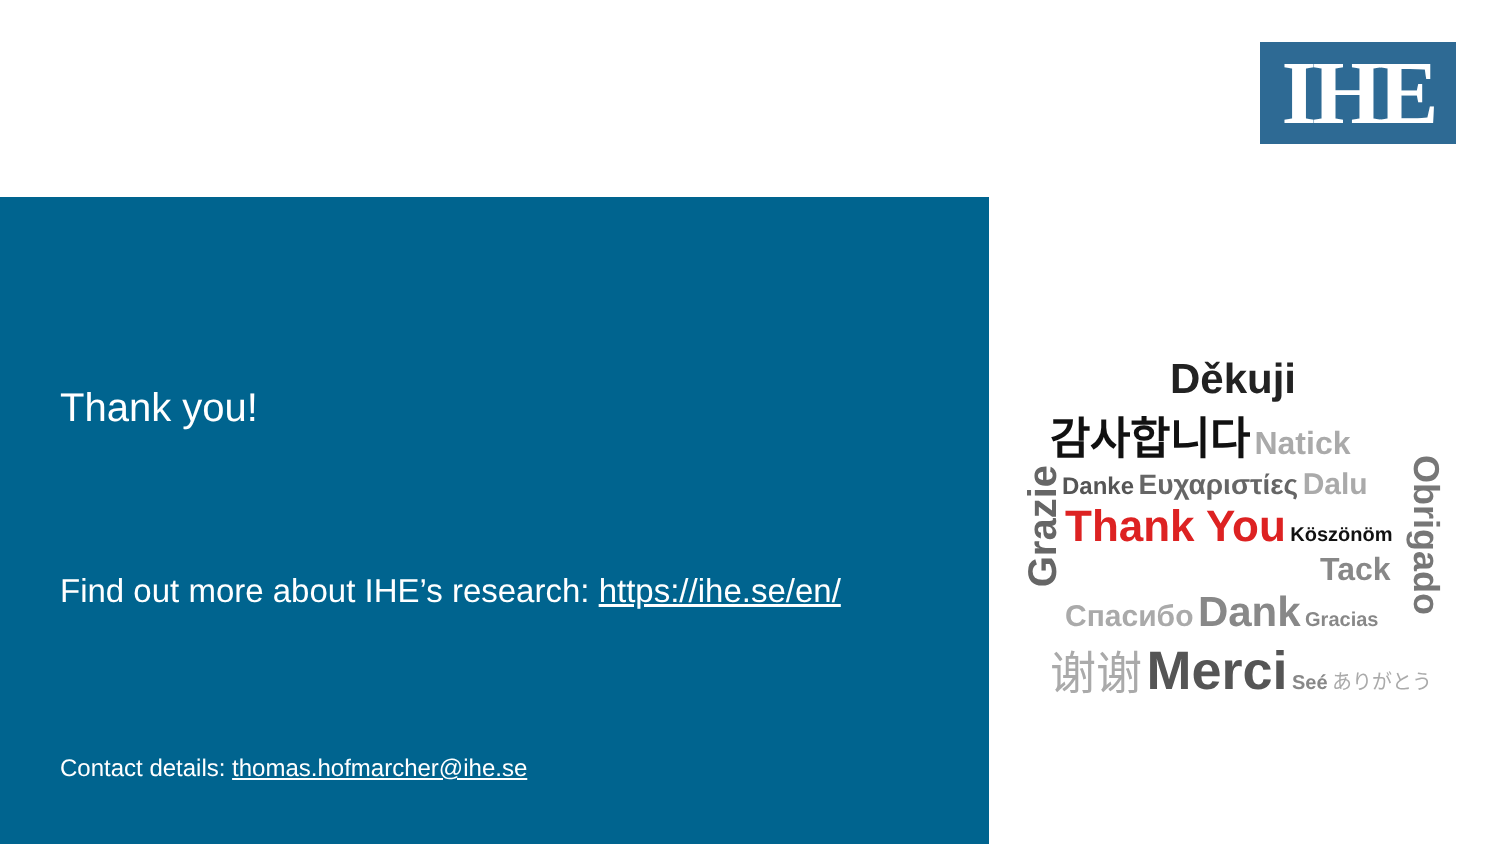IHE
Thank you!
Find out more about IHE’s research: https://ihe.se/en/
Contact details: thomas.hofmarcher@ihe.se
Děkuji
감사합니다 Natick
Danke Ευχαριστίες Dalu
Thank You Köszönöm
Tack
Спасибо Dank Gracias
谢谢 Merci Seé ありがとう
Grazie
Obrigado